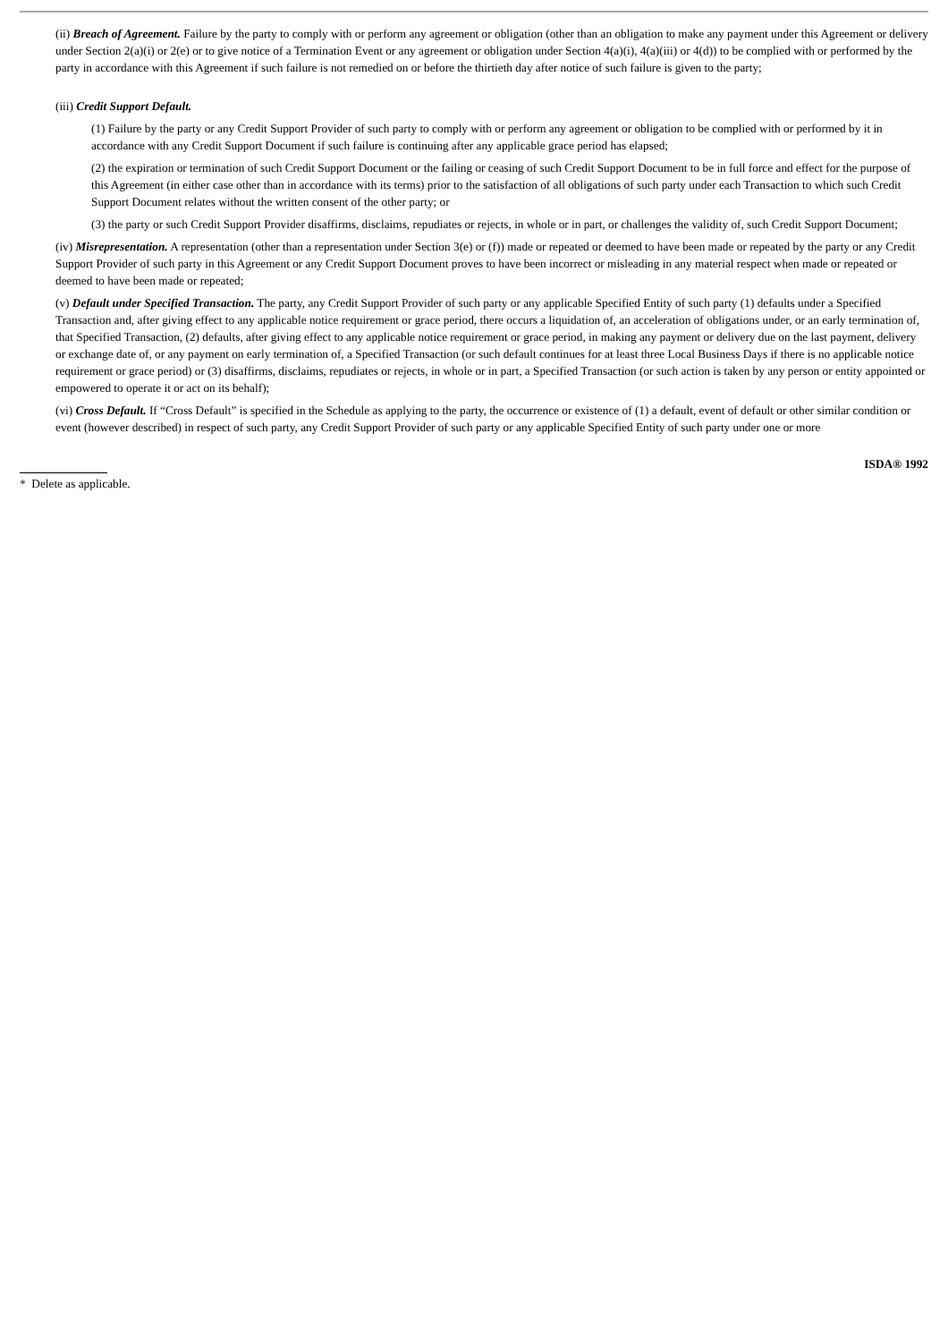(ii) Breach of Agreement. Failure by the party to comply with or perform any agreement or obligation (other than an obligation to make any payment under this Agreement or delivery under Section 2(a)(i) or 2(e) or to give notice of a Termination Event or any agreement or obligation under Section 4(a)(i), 4(a)(iii) or 4(d)) to be complied with or performed by the party in accordance with this Agreement if such failure is not remedied on or before the thirtieth day after notice of such failure is given to the party;
(iii) Credit Support Default.
(1) Failure by the party or any Credit Support Provider of such party to comply with or perform any agreement or obligation to be complied with or performed by it in accordance with any Credit Support Document if such failure is continuing after any applicable grace period has elapsed;
(2) the expiration or termination of such Credit Support Document or the failing or ceasing of such Credit Support Document to be in full force and effect for the purpose of this Agreement (in either case other than in accordance with its terms) prior to the satisfaction of all obligations of such party under each Transaction to which such Credit Support Document relates without the written consent of the other party; or
(3) the party or such Credit Support Provider disaffirms, disclaims, repudiates or rejects, in whole or in part, or challenges the validity of, such Credit Support Document;
(iv) Misrepresentation. A representation (other than a representation under Section 3(e) or (f)) made or repeated or deemed to have been made or repeated by the party or any Credit Support Provider of such party in this Agreement or any Credit Support Document proves to have been incorrect or misleading in any material respect when made or repeated or deemed to have been made or repeated;
(v) Default under Specified Transaction. The party, any Credit Support Provider of such party or any applicable Specified Entity of such party (1) defaults under a Specified Transaction and, after giving effect to any applicable notice requirement or grace period, there occurs a liquidation of, an acceleration of obligations under, or an early termination of, that Specified Transaction, (2) defaults, after giving effect to any applicable notice requirement or grace period, in making any payment or delivery due on the last payment, delivery or exchange date of, or any payment on early termination of, a Specified Transaction (or such default continues for at least three Local Business Days if there is no applicable notice requirement or grace period) or (3) disaffirms, disclaims, repudiates or rejects, in whole or in part, a Specified Transaction (or such action is taken by any person or entity appointed or empowered to operate it or act on its behalf);
(vi) Cross Default. If “Cross Default” is specified in the Schedule as applying to the party, the occurrence or existence of (1) a default, event of default or other similar condition or event (however described) in respect of such party, any Credit Support Provider of such party or any applicable Specified Entity of such party under one or more
ISDA® 1992
* Delete as applicable.